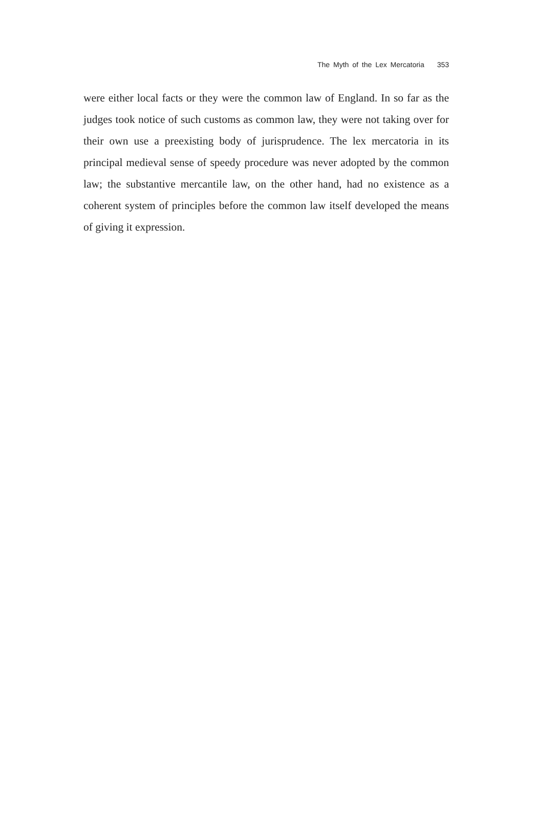The Myth of the Lex Mercatoria 353
were either local facts or they were the common law of England. In so far as the judges took notice of such customs as common law, they were not taking over for their own use a preexisting body of jurisprudence. The lex mercatoria in its principal medieval sense of speedy procedure was never adopted by the common law; the substantive mercantile law, on the other hand, had no existence as a coherent system of principles before the common law itself developed the means of giving it expression.